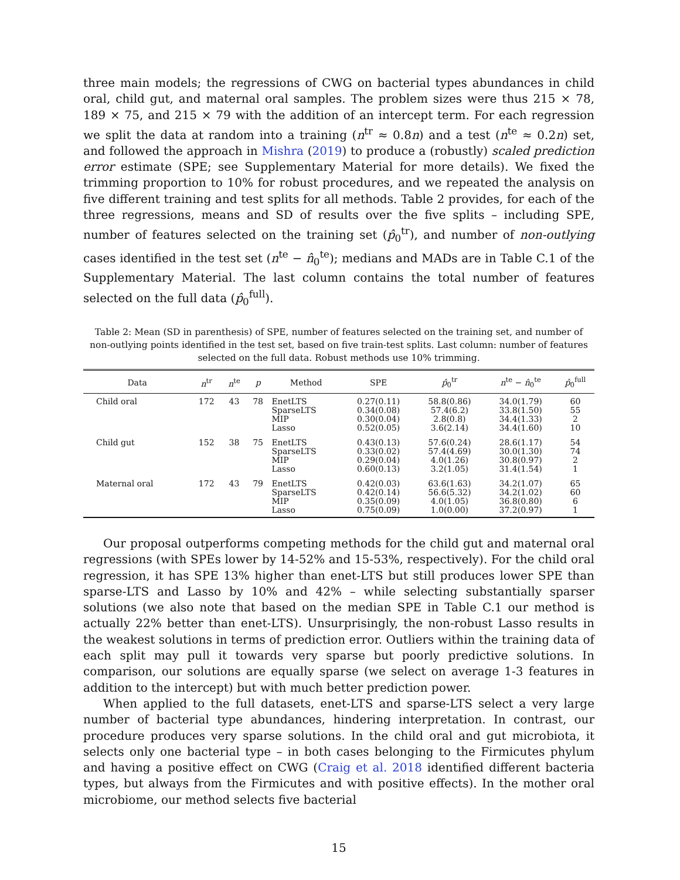three main models; the regressions of CWG on bacterial types abundances in child oral, child gut, and maternal oral samples. The problem sizes were thus 215 × 78, 189 × 75, and 215 × 79 with the addition of an intercept term. For each regression we split the data at random into a training (n<sup>tr</sup> ≈ 0.8n) and a test (n<sup>te</sup> ≈ 0.2n) set, and followed the approach in Mishra (2019) to produce a (robustly) scaled prediction error estimate (SPE; see Supplementary Material for more details). We fixed the trimming proportion to 10% for robust procedures, and we repeated the analysis on five different training and test splits for all methods. Table 2 provides, for each of the three regressions, means and SD of results over the five splits – including SPE, number of features selected on the training set (p̂<sub>0</sub><sup>tr</sup>), and number of non-outlying cases identified in the test set (n<sup>te</sup> − n̂<sub>0</sub><sup>te</sup>); medians and MADs are in Table C.1 of the Supplementary Material. The last column contains the total number of features selected on the full data (p̂<sub>0</sub><sup>full</sup>).
Table 2: Mean (SD in parenthesis) of SPE, number of features selected on the training set, and number of non-outlying points identified in the test set, based on five train-test splits. Last column: number of features selected on the full data. Robust methods use 10% trimming.
| Data | n<sup>tr</sup> | n<sup>te</sup> | p | Method | SPE | p̂<sub>0</sub><sup>tr</sup> | n<sup>te</sup> − n̂<sub>0</sub><sup>te</sup> | p̂<sub>0</sub><sup>full</sup> |
| --- | --- | --- | --- | --- | --- | --- | --- | --- |
| Child oral | 172 | 43 | 78 | EnetLTS SparseLTS MIP Lasso | 0.27(0.11) 0.34(0.08) 0.30(0.04) 0.52(0.05) | 58.8(0.86) 57.4(6.2) 2.8(0.8) 3.6(2.14) | 34.0(1.79) 33.8(1.50) 34.4(1.33) 34.4(1.60) | 60 55 2 10 |
| Child gut | 152 | 38 | 75 | EnetLTS SparseLTS MIP Lasso | 0.43(0.13) 0.33(0.02) 0.29(0.04) 0.60(0.13) | 57.6(0.24) 57.4(4.69) 4.0(1.26) 3.2(1.05) | 28.6(1.17) 30.0(1.30) 30.8(0.97) 31.4(1.54) | 54 74 2 1 |
| Maternal oral | 172 | 43 | 79 | EnetLTS SparseLTS MIP Lasso | 0.42(0.03) 0.42(0.14) 0.35(0.09) 0.75(0.09) | 63.6(1.63) 56.6(5.32) 4.0(1.05) 1.0(0.00) | 34.2(1.07) 34.2(1.02) 36.8(0.80) 37.2(0.97) | 65 60 6 1 |
Our proposal outperforms competing methods for the child gut and maternal oral regressions (with SPEs lower by 14-52% and 15-53%, respectively). For the child oral regression, it has SPE 13% higher than enet-LTS but still produces lower SPE than sparse-LTS and Lasso by 10% and 42% – while selecting substantially sparser solutions (we also note that based on the median SPE in Table C.1 our method is actually 22% better than enet-LTS). Unsurprisingly, the non-robust Lasso results in the weakest solutions in terms of prediction error. Outliers within the training data of each split may pull it towards very sparse but poorly predictive solutions. In comparison, our solutions are equally sparse (we select on average 1-3 features in addition to the intercept) but with much better prediction power.
When applied to the full datasets, enet-LTS and sparse-LTS select a very large number of bacterial type abundances, hindering interpretation. In contrast, our procedure produces very sparse solutions. In the child oral and gut microbiota, it selects only one bacterial type – in both cases belonging to the Firmicutes phylum and having a positive effect on CWG (Craig et al. 2018 identified different bacteria types, but always from the Firmicutes and with positive effects). In the mother oral microbiome, our method selects five bacterial
15